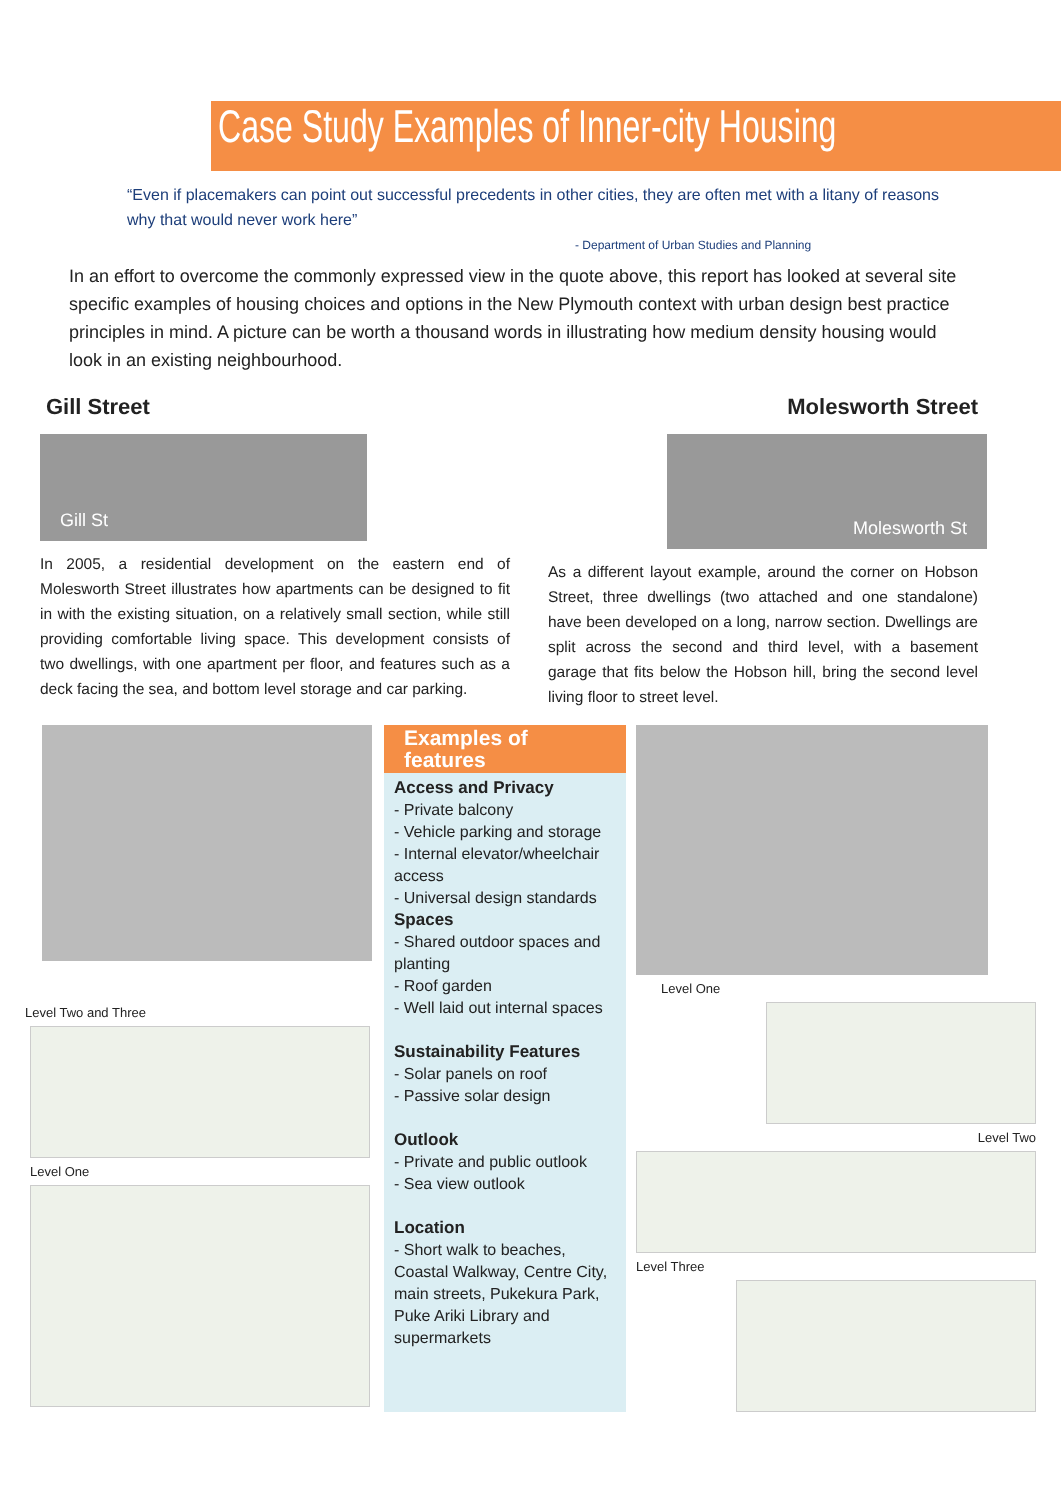Case Study Examples of Inner-city Housing
“Even if placemakers can point out successful precedents in other cities, they are often met with a litany of reasons why that would never work here”
- Department of Urban Studies and Planning
In an effort to overcome the commonly expressed view in the quote above, this report has looked at several site specific examples of housing choices and options in the New Plymouth context with urban design best practice principles in mind. A picture can be worth a thousand words in illustrating how medium density housing would look in an existing neighbourhood.
Gill Street
Gill St
In 2005, a residential development on the eastern end of Molesworth Street illustrates how apartments can be designed to fit in with the existing situation, on a relatively small section, while still providing comfortable living space. This development consists of two dwellings, with one apartment per floor, and features such as a deck facing the sea, and bottom level storage and car parking.
Molesworth Street
Molesworth St
As a different layout example, around the corner on Hobson Street, three dwellings (two attached and one standalone) have been developed on a long, narrow section. Dwellings are split across the second and third level, with a basement garage that fits below the Hobson hill, bring the second level living floor to street level.
Level Two and Three
Level One
Examples of features
Access and Privacy
- Private balcony
- Vehicle parking and storage
- Internal elevator/wheelchair access
- Universal design standards
Spaces
- Shared outdoor spaces and planting
- Roof garden
- Well laid out internal spaces
Sustainability Features
- Solar panels on roof
- Passive solar design
Outlook
- Private and public outlook
- Sea view outlook
Location
- Short walk to beaches, Coastal Walkway, Centre City, main streets, Pukekura Park, Puke Ariki Library and supermarkets
Level One
Level Two
Level Three